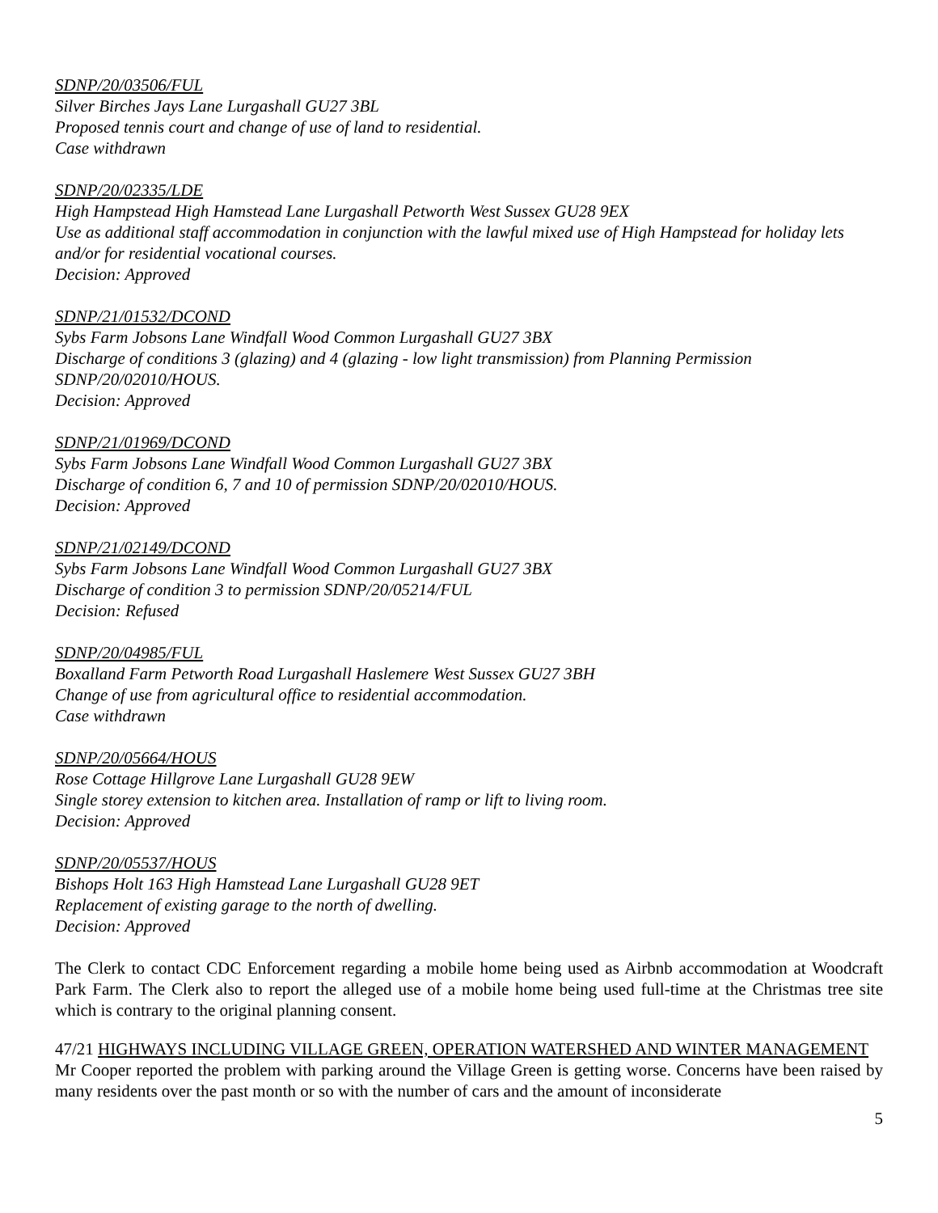SDNP/20/03506/FUL
Silver Birches Jays Lane Lurgashall GU27 3BL
Proposed tennis court and change of use of land to residential.
Case withdrawn
SDNP/20/02335/LDE
High Hampstead High Hamstead Lane Lurgashall Petworth West Sussex GU28 9EX
Use as additional staff accommodation in conjunction with the lawful mixed use of High Hampstead for holiday lets and/or for residential vocational courses.
Decision: Approved
SDNP/21/01532/DCOND
Sybs Farm Jobsons Lane Windfall Wood Common Lurgashall GU27 3BX
Discharge of conditions 3 (glazing) and 4 (glazing - low light transmission) from Planning Permission SDNP/20/02010/HOUS.
Decision: Approved
SDNP/21/01969/DCOND
Sybs Farm Jobsons Lane Windfall Wood Common Lurgashall GU27 3BX
Discharge of condition 6, 7 and 10 of permission SDNP/20/02010/HOUS.
Decision: Approved
SDNP/21/02149/DCOND
Sybs Farm Jobsons Lane Windfall Wood Common Lurgashall GU27 3BX
Discharge of condition 3 to permission SDNP/20/05214/FUL
Decision: Refused
SDNP/20/04985/FUL
Boxalland Farm Petworth Road Lurgashall Haslemere West Sussex GU27 3BH
Change of use from agricultural office to residential accommodation.
Case withdrawn
SDNP/20/05664/HOUS
Rose Cottage Hillgrove Lane Lurgashall GU28 9EW
Single storey extension to kitchen area. Installation of ramp or lift to living room.
Decision: Approved
SDNP/20/05537/HOUS
Bishops Holt 163 High Hamstead Lane Lurgashall GU28 9ET
Replacement of existing garage to the north of dwelling.
Decision: Approved
The Clerk to contact CDC Enforcement regarding a mobile home being used as Airbnb accommodation at Woodcraft Park Farm. The Clerk also to report the alleged use of a mobile home being used full-time at the Christmas tree site which is contrary to the original planning consent.
47/21 HIGHWAYS INCLUDING VILLAGE GREEN, OPERATION WATERSHED AND WINTER MANAGEMENT
Mr Cooper reported the problem with parking around the Village Green is getting worse. Concerns have been raised by many residents over the past month or so with the number of cars and the amount of inconsiderate
5